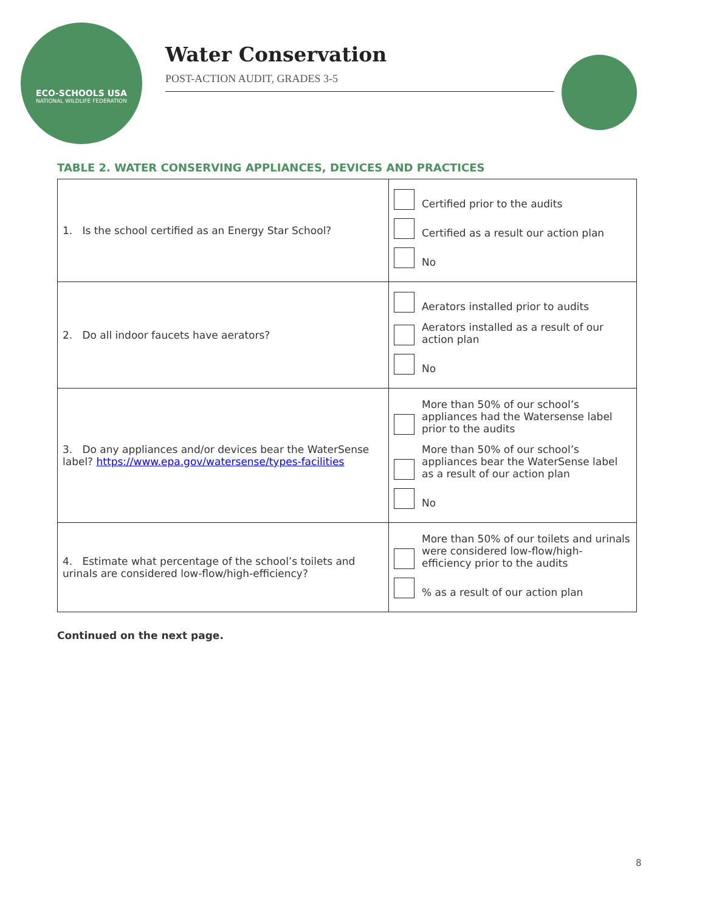ECO-SCHOOLS USA
NATIONAL WILDLIFE FEDERATION
Water Conservation
POST-ACTION AUDIT, GRADES 3-5
TABLE 2. WATER CONSERVING APPLIANCES, DEVICES AND PRACTICES
| 1. Is the school certified as an Energy Star School? | Certified prior to the audits Certified as a result our action plan No |
| 2. Do all indoor faucets have aerators? | Aerators installed prior to audits Aerators installed as a result of our action plan No |
| 3. Do any appliances and/or devices bear the WaterSense label? https://www.epa.gov/watersense/types-facilities | More than 50% of our school’s appliances had the Watersense label prior to the audits More than 50% of our school’s appliances bear the WaterSense label as a result of our action plan No |
| 4. Estimate what percentage of the school’s toilets and urinals are considered low-flow/high-efficiency? | More than 50% of our toilets and urinals were considered low-flow/high-efficiency prior to the audits % as a result of our action plan |
Continued on the next page.
8